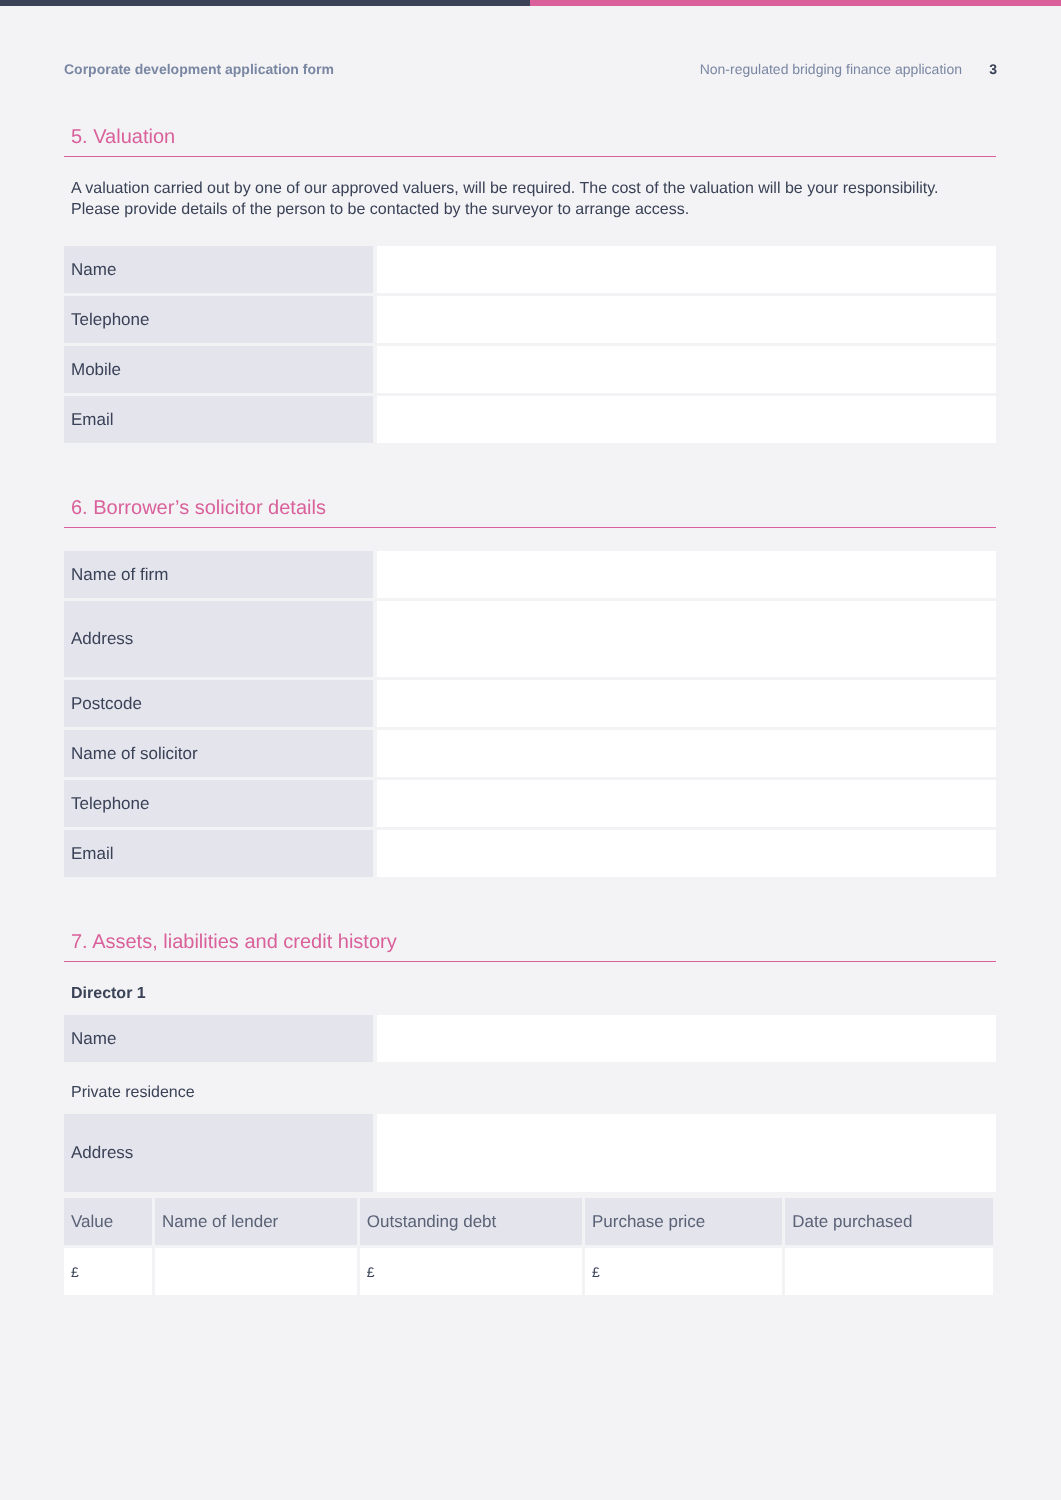Corporate development application form Non-regulated bridging finance application 3
5. Valuation
A valuation carried out by one of our approved valuers, will be required. The cost of the valuation will be your responsibility. Please provide details of the person to be contacted by the surveyor to arrange access.
| Name | |
| Telephone | |
| Mobile | |
| Email | |
6. Borrower’s solicitor details
| Name of firm | |
| Address | |
| Postcode | |
| Name of solicitor | |
| Telephone | |
| Email | |
7. Assets, liabilities and credit history
Director 1
| Name | |
Private residence
| Address | |
| Value | Name of lender | Outstanding debt | Purchase price | Date purchased |
| --- | --- | --- | --- | --- |
| £ | | £ | £ | |